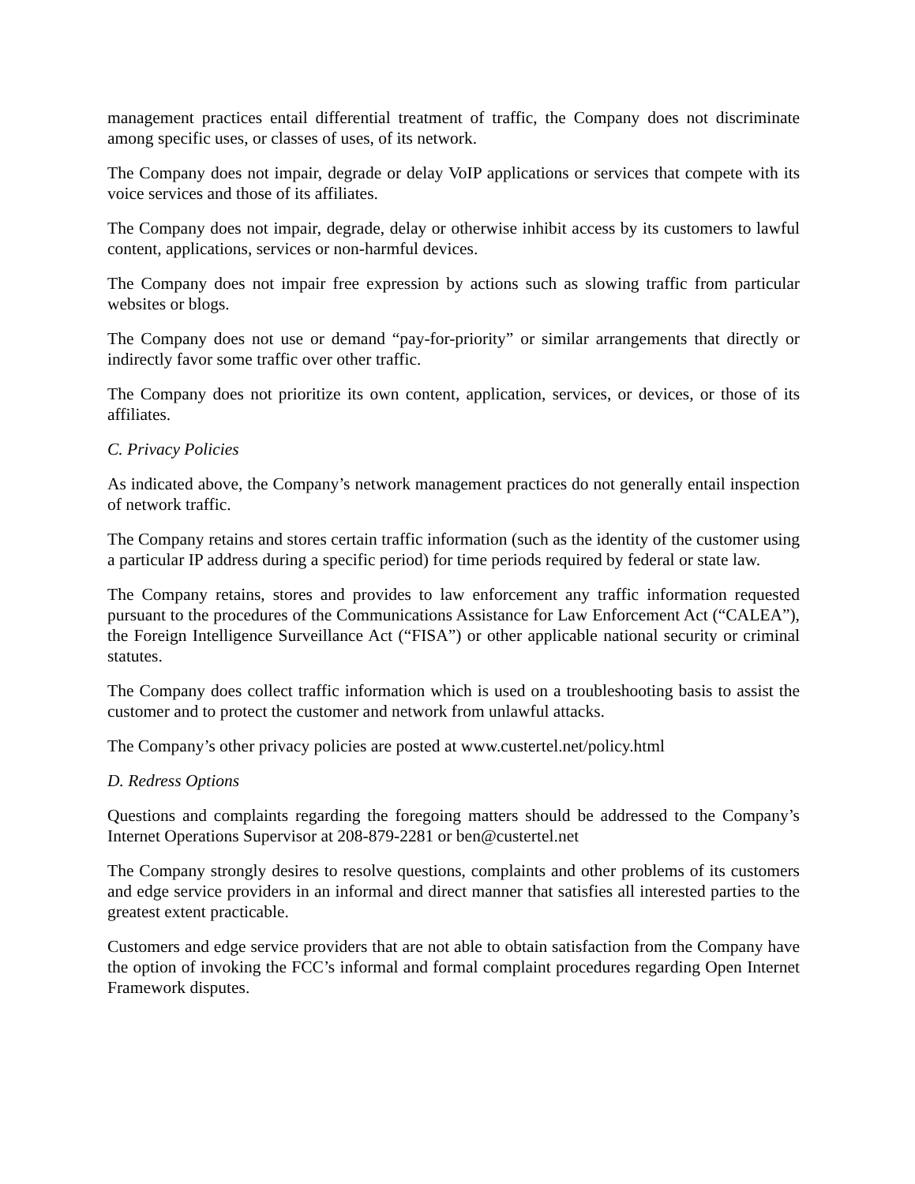management practices entail differential treatment of traffic, the Company does not discriminate among specific uses, or classes of uses, of its network.
The Company does not impair, degrade or delay VoIP applications or services that compete with its voice services and those of its affiliates.
The Company does not impair, degrade, delay or otherwise inhibit access by its customers to lawful content, applications, services or non-harmful devices.
The Company does not impair free expression by actions such as slowing traffic from particular websites or blogs.
The Company does not use or demand “pay-for-priority” or similar arrangements that directly or indirectly favor some traffic over other traffic.
The Company does not prioritize its own content, application, services, or devices, or those of its affiliates.
C. Privacy Policies
As indicated above, the Company’s network management practices do not generally entail inspection of network traffic.
The Company retains and stores certain traffic information (such as the identity of the customer using a particular IP address during a specific period) for time periods required by federal or state law.
The Company retains, stores and provides to law enforcement any traffic information requested pursuant to the procedures of the Communications Assistance for Law Enforcement Act (“CALEA”), the Foreign Intelligence Surveillance Act (“FISA”) or other applicable national security or criminal statutes.
The Company does collect traffic information which is used on a troubleshooting basis to assist the customer and to protect the customer and network from unlawful attacks.
The Company’s other privacy policies are posted at www.custertel.net/policy.html
D. Redress Options
Questions and complaints regarding the foregoing matters should be addressed to the Company’s Internet Operations Supervisor at 208-879-2281 or ben@custertel.net
The Company strongly desires to resolve questions, complaints and other problems of its customers and edge service providers in an informal and direct manner that satisfies all interested parties to the greatest extent practicable.
Customers and edge service providers that are not able to obtain satisfaction from the Company have the option of invoking the FCC’s informal and formal complaint procedures regarding Open Internet Framework disputes.